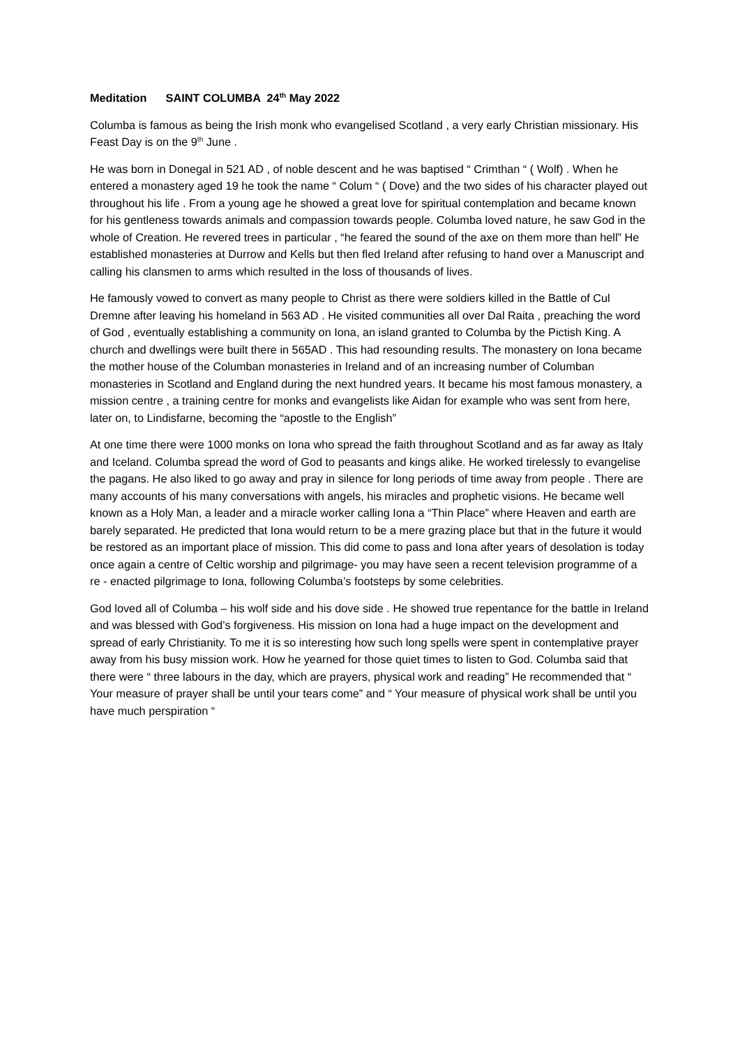Meditation SAINT COLUMBA 24<sup>th</sup> May 2022
Columba is famous as being the Irish monk who evangelised Scotland , a very early Christian missionary. His Feast Day is on the 9<sup>th</sup> June .
He was born in Donegal in 521 AD , of noble descent and he was baptised “ Crimthan “ ( Wolf) . When he entered a monastery aged 19 he took the name “ Colum “ ( Dove) and the two sides of his character played out throughout his life . From a young age he showed a great love for spiritual contemplation and became known for his gentleness towards animals and compassion towards people. Columba loved nature, he saw God in the whole of Creation. He revered trees in particular , “he feared the sound of the axe on them more than hell” He established monasteries at Durrow and Kells but then fled Ireland after refusing to hand over a Manuscript and calling his clansmen to arms which resulted in the loss of thousands of lives.
He famously vowed to convert as many people to Christ as there were soldiers killed in the Battle of Cul Dremne after leaving his homeland in 563 AD . He visited communities all over Dal Raita , preaching the word of God , eventually establishing a community on Iona, an island granted to Columba by the Pictish King. A church and dwellings were built there in 565AD . This had resounding results. The monastery on Iona became the mother house of the Columban monasteries in Ireland and of an increasing number of Columban monasteries in Scotland and England during the next hundred years. It became his most famous monastery, a mission centre , a training centre for monks and evangelists like Aidan for example who was sent from here, later on, to Lindisfarne, becoming the “apostle to the English”
At one time there were 1000 monks on Iona who spread the faith throughout Scotland and as far away as Italy and Iceland. Columba spread the word of God to peasants and kings alike. He worked tirelessly to evangelise the pagans. He also liked to go away and pray in silence for long periods of time away from people . There are many accounts of his many conversations with angels, his miracles and prophetic visions. He became well known as a Holy Man, a leader and a miracle worker calling Iona a “Thin Place” where Heaven and earth are barely separated. He predicted that Iona would return to be a mere grazing place but that in the future it would be restored as an important place of mission. This did come to pass and Iona after years of desolation is today once again a centre of Celtic worship and pilgrimage- you may have seen a recent television programme of a re - enacted pilgrimage to Iona, following Columba’s footsteps by some celebrities.
God loved all of Columba – his wolf side and his dove side . He showed true repentance for the battle in Ireland and was blessed with God’s forgiveness. His mission on Iona had a huge impact on the development and spread of early Christianity. To me it is so interesting how such long spells were spent in contemplative prayer away from his busy mission work. How he yearned for those quiet times to listen to God. Columba said that there were “ three labours in the day, which are prayers, physical work and reading” He recommended that “ Your measure of prayer shall be until your tears come” and “ Your measure of physical work shall be until you have much perspiration “